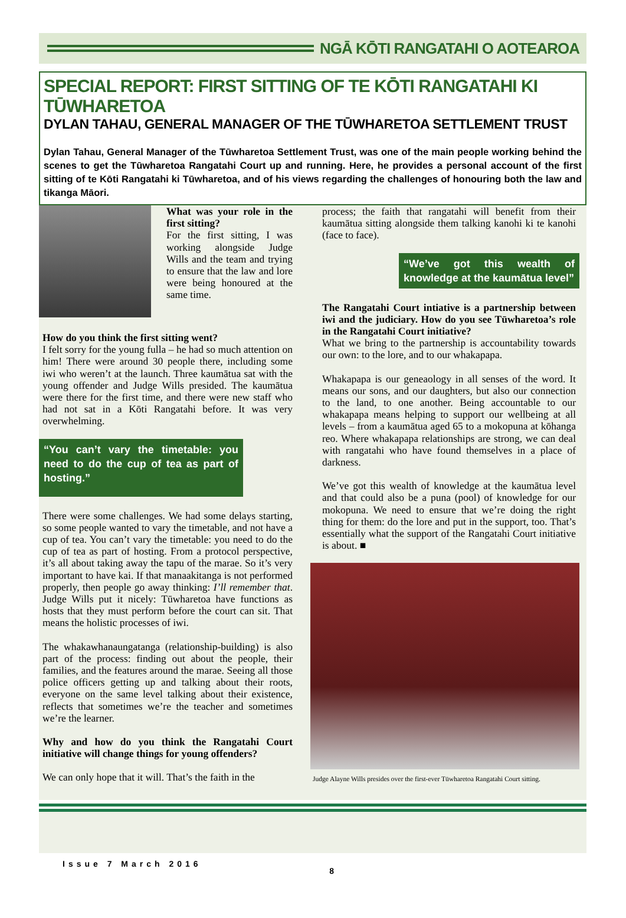NGĀ KŌTI RANGATAHI O AOTEAROA
SPECIAL REPORT: FIRST SITTING OF TE KŌTI RANGATAHI KI TŪWHARETOA
DYLAN TAHAU, GENERAL MANAGER OF THE TŪWHARETOA SETTLEMENT TRUST
Dylan Tahau, General Manager of the Tūwharetoa Settlement Trust, was one of the main people working behind the scenes to get the Tūwharetoa Rangatahi Court up and running. Here, he provides a personal account of the first sitting of te Kōti Rangatahi ki Tūwharetoa, and of his views regarding the challenges of honouring both the law and tikanga Māori.
What was your role in the first sitting?
For the first sitting, I was working alongside Judge Wills and the team and trying to ensure that the law and lore were being honoured at the same time.
How do you think the first sitting went?
I felt sorry for the young fulla – he had so much attention on him! There were around 30 people there, including some iwi who weren’t at the launch. Three kaumātua sat with the young offender and Judge Wills presided. The kaumātua were there for the first time, and there were new staff who had not sat in a Kōti Rangatahi before. It was very overwhelming.
“You can’t vary the timetable: you need to do the cup of tea as part of hosting.”
There were some challenges. We had some delays starting, so some people wanted to vary the timetable, and not have a cup of tea. You can’t vary the timetable: you need to do the cup of tea as part of hosting. From a protocol perspective, it’s all about taking away the tapu of the marae. So it’s very important to have kai. If that manaakitanga is not performed properly, then people go away thinking: I’ll remember that. Judge Wills put it nicely: Tūwharetoa have functions as hosts that they must perform before the court can sit. That means the holistic processes of iwi.
The whakawhanaungatanga (relationship-building) is also part of the process: finding out about the people, their families, and the features around the marae. Seeing all those police officers getting up and talking about their roots, everyone on the same level talking about their existence, reflects that sometimes we’re the teacher and sometimes we’re the learner.
Why and how do you think the Rangatahi Court initiative will change things for young offenders?
We can only hope that it will. That’s the faith in the
process; the faith that rangatahi will benefit from their kaumātua sitting alongside them talking kanohi ki te kanohi (face to face).
“We’ve got this wealth of knowledge at the kaumātua level”
The Rangatahi Court intiative is a partnership between iwi and the judiciary. How do you see Tūwharetoa’s role in the Rangatahi Court initiative?
What we bring to the partnership is accountability towards our own: to the lore, and to our whakapapa.
Whakapapa is our geneaology in all senses of the word. It means our sons, and our daughters, but also our connection to the land, to one another. Being accountable to our whakapapa means helping to support our wellbeing at all levels – from a kaumātua aged 65 to a mokopuna at kōhanga reo. Where whakapapa relationships are strong, we can deal with rangatahi who have found themselves in a place of darkness.
We’ve got this wealth of knowledge at the kaumātua level and that could also be a puna (pool) of knowledge for our mokopuna. We need to ensure that we’re doing the right thing for them: do the lore and put in the support, too. That’s essentially what the support of the Rangatahi Court initiative is about. ■
Judge Alayne Wills presides over the first-ever Tūwharetoa Rangatahi Court sitting.
Issue 7 March 2016 8